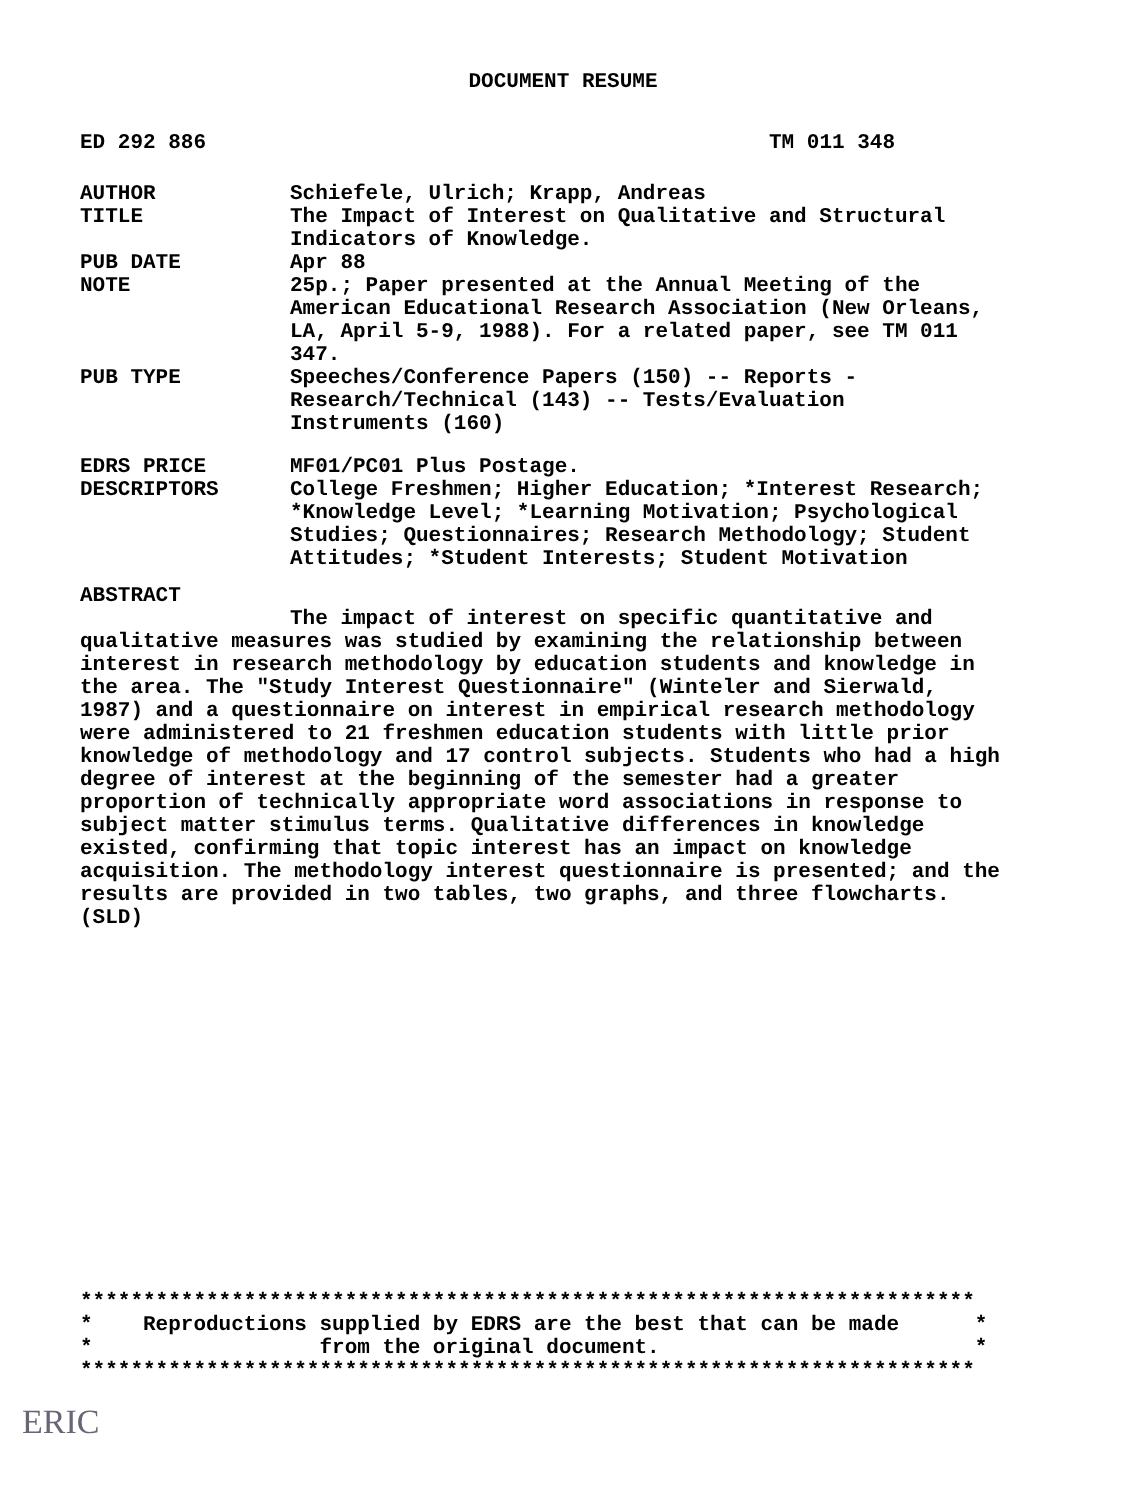DOCUMENT RESUME
ED 292 886 TM 011 348
AUTHOR Schiefele, Ulrich; Krapp, Andreas
TITLE The Impact of Interest on Qualitative and Structural Indicators of Knowledge.
PUB DATE Apr 88
NOTE 25p.; Paper presented at the Annual Meeting of the American Educational Research Association (New Orleans, LA, April 5-9, 1988). For a related paper, see TM 011 347.
PUB TYPE Speeches/Conference Papers (150) -- Reports - Research/Technical (143) -- Tests/Evaluation Instruments (160)
EDRS PRICE MF01/PC01 Plus Postage.
DESCRIPTORS College Freshmen; Higher Education; *Interest Research; *Knowledge Level; *Learning Motivation; Psychological Studies; Questionnaires; Research Methodology; Student Attitudes; *Student Interests; Student Motivation
ABSTRACT
The impact of interest on specific quantitative and qualitative measures was studied by examining the relationship between interest in research methodology by education students and knowledge in the area. The "Study Interest Questionnaire" (Winteler and Sierwald, 1987) and a questionnaire on interest in empirical research methodology were administered to 21 freshmen education students with little prior knowledge of methodology and 17 control subjects. Students who had a high degree of interest at the beginning of the semester had a greater proportion of technically appropriate word associations in response to subject matter stimulus terms. Qualitative differences in knowledge existed, confirming that topic interest has an impact on knowledge acquisition. The methodology interest questionnaire is presented; and the results are provided in two tables, two graphs, and three flowcharts. (SLD)
*********************************************************************** * Reproductions supplied by EDRS are the best that can be made * * from the original document. * ***********************************************************************
ERIC